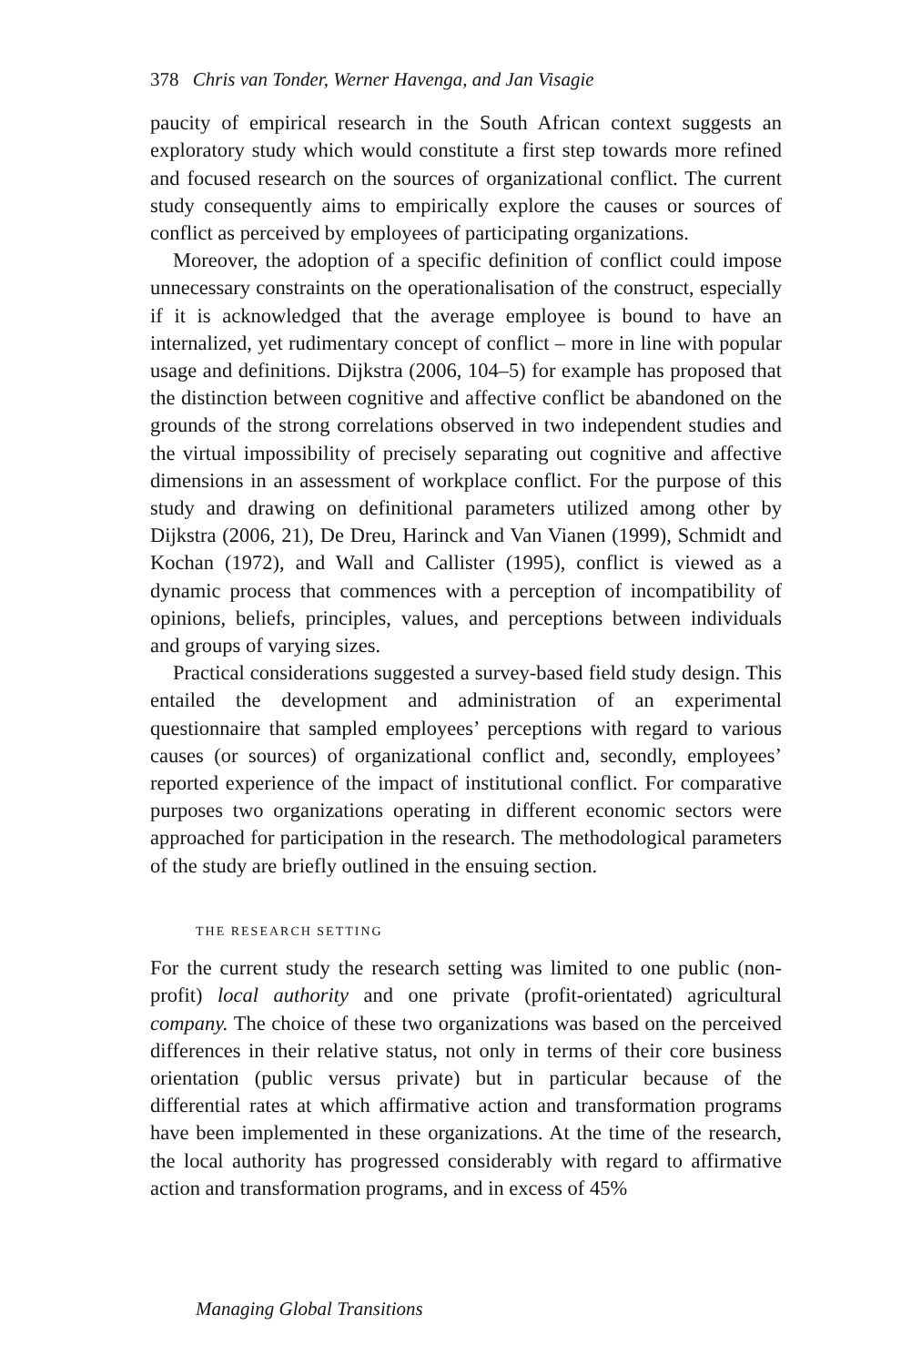378 Chris van Tonder, Werner Havenga, and Jan Visagie
paucity of empirical research in the South African context suggests an exploratory study which would constitute a first step towards more refined and focused research on the sources of organizational conflict. The current study consequently aims to empirically explore the causes or sources of conflict as perceived by employees of participating organizations.
Moreover, the adoption of a specific definition of conflict could impose unnecessary constraints on the operationalisation of the construct, especially if it is acknowledged that the average employee is bound to have an internalized, yet rudimentary concept of conflict – more in line with popular usage and definitions. Dijkstra (2006, 104–5) for example has proposed that the distinction between cognitive and affective conflict be abandoned on the grounds of the strong correlations observed in two independent studies and the virtual impossibility of precisely separating out cognitive and affective dimensions in an assessment of workplace conflict. For the purpose of this study and drawing on definitional parameters utilized among other by Dijkstra (2006, 21), De Dreu, Harinck and Van Vianen (1999), Schmidt and Kochan (1972), and Wall and Callister (1995), conflict is viewed as a dynamic process that commences with a perception of incompatibility of opinions, beliefs, principles, values, and perceptions between individuals and groups of varying sizes.
Practical considerations suggested a survey-based field study design. This entailed the development and administration of an experimental questionnaire that sampled employees’ perceptions with regard to various causes (or sources) of organizational conflict and, secondly, employees’ reported experience of the impact of institutional conflict. For comparative purposes two organizations operating in different economic sectors were approached for participation in the research. The methodological parameters of the study are briefly outlined in the ensuing section.
THE RESEARCH SETTING
For the current study the research setting was limited to one public (non-profit) local authority and one private (profit-orientated) agricultural company. The choice of these two organizations was based on the perceived differences in their relative status, not only in terms of their core business orientation (public versus private) but in particular because of the differential rates at which affirmative action and transformation programs have been implemented in these organizations. At the time of the research, the local authority has progressed considerably with regard to affirmative action and transformation programs, and in excess of 45%
Managing Global Transitions